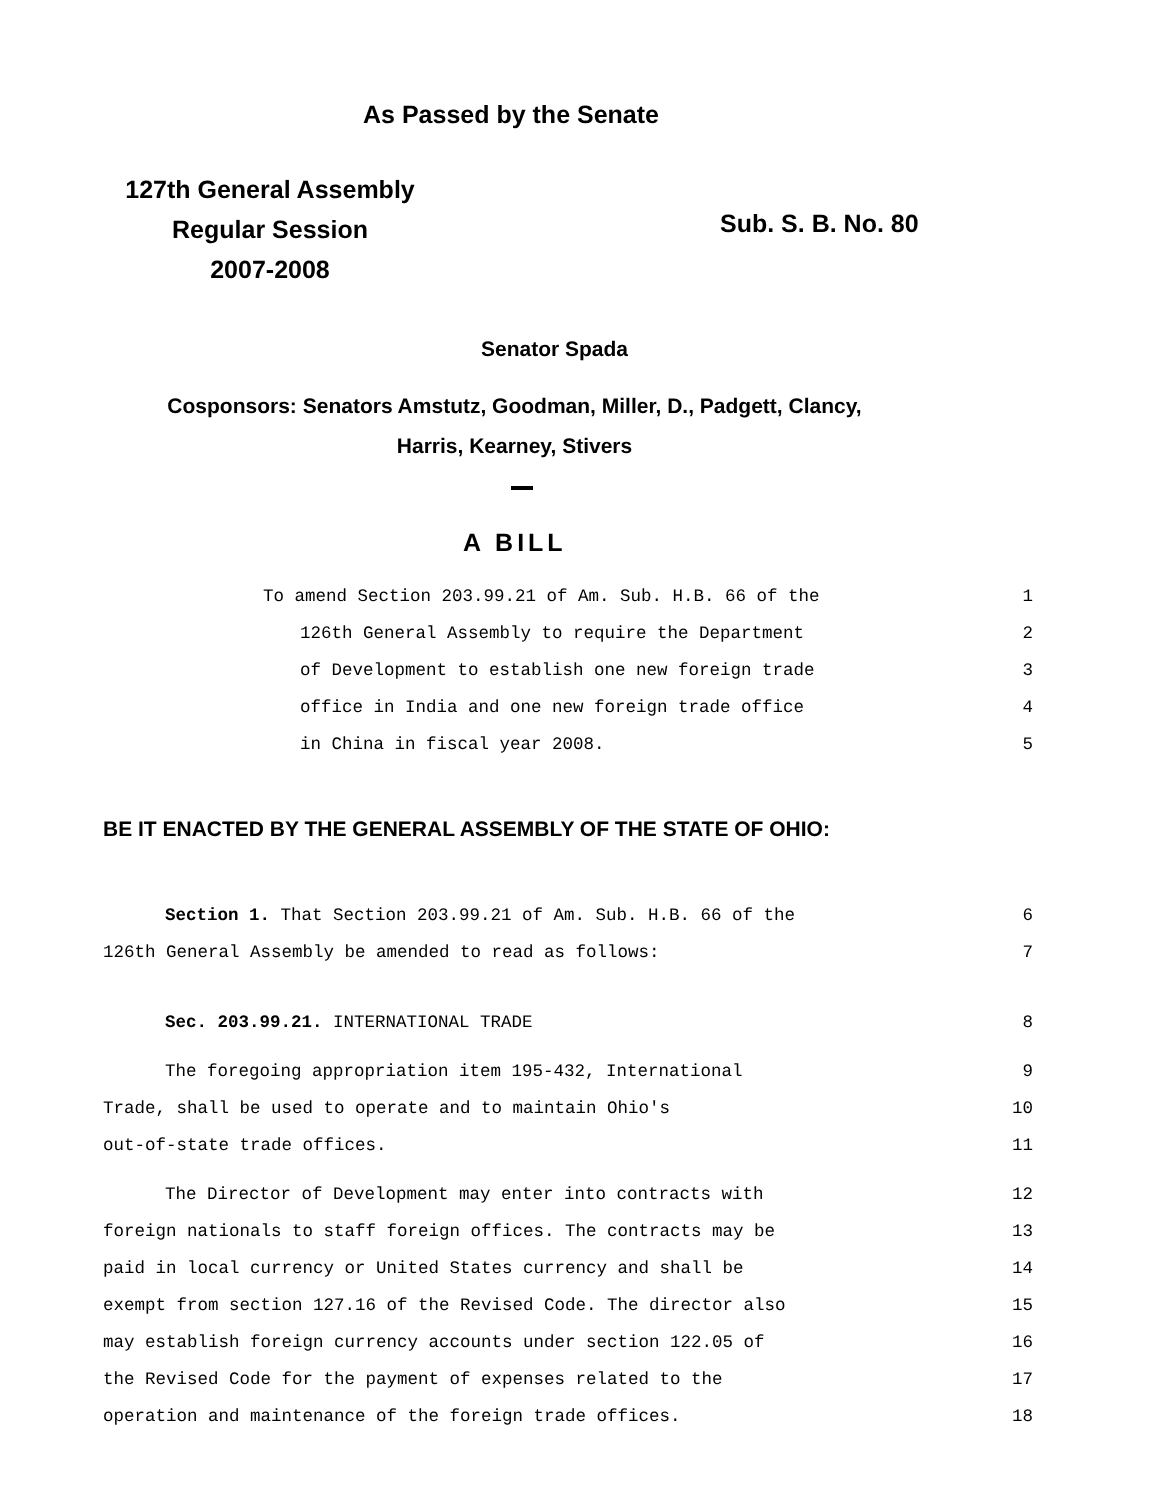As Passed by the Senate
127th General Assembly
Regular Session
2007-2008
Sub. S. B. No. 80
Senator Spada
Cosponsors: Senators Amstutz, Goodman, Miller, D., Padgett, Clancy,
Harris, Kearney, Stivers
A BILL
To amend Section 203.99.21 of Am. Sub. H.B. 66 of the 1
126th General Assembly to require the Department 2
of Development to establish one new foreign trade 3
office in India and one new foreign trade office 4
in China in fiscal year 2008. 5
BE IT ENACTED BY THE GENERAL ASSEMBLY OF THE STATE OF OHIO:
Section 1. That Section 203.99.21 of Am. Sub. H.B. 66 of the 6
126th General Assembly be amended to read as follows: 7
Sec. 203.99.21. INTERNATIONAL TRADE 8
The foregoing appropriation item 195-432, International 9
Trade, shall be used to operate and to maintain Ohio's 10
out-of-state trade offices. 11
The Director of Development may enter into contracts with 12
foreign nationals to staff foreign offices. The contracts may be 13
paid in local currency or United States currency and shall be 14
exempt from section 127.16 of the Revised Code. The director also 15
may establish foreign currency accounts under section 122.05 of 16
the Revised Code for the payment of expenses related to the 17
operation and maintenance of the foreign trade offices. 18